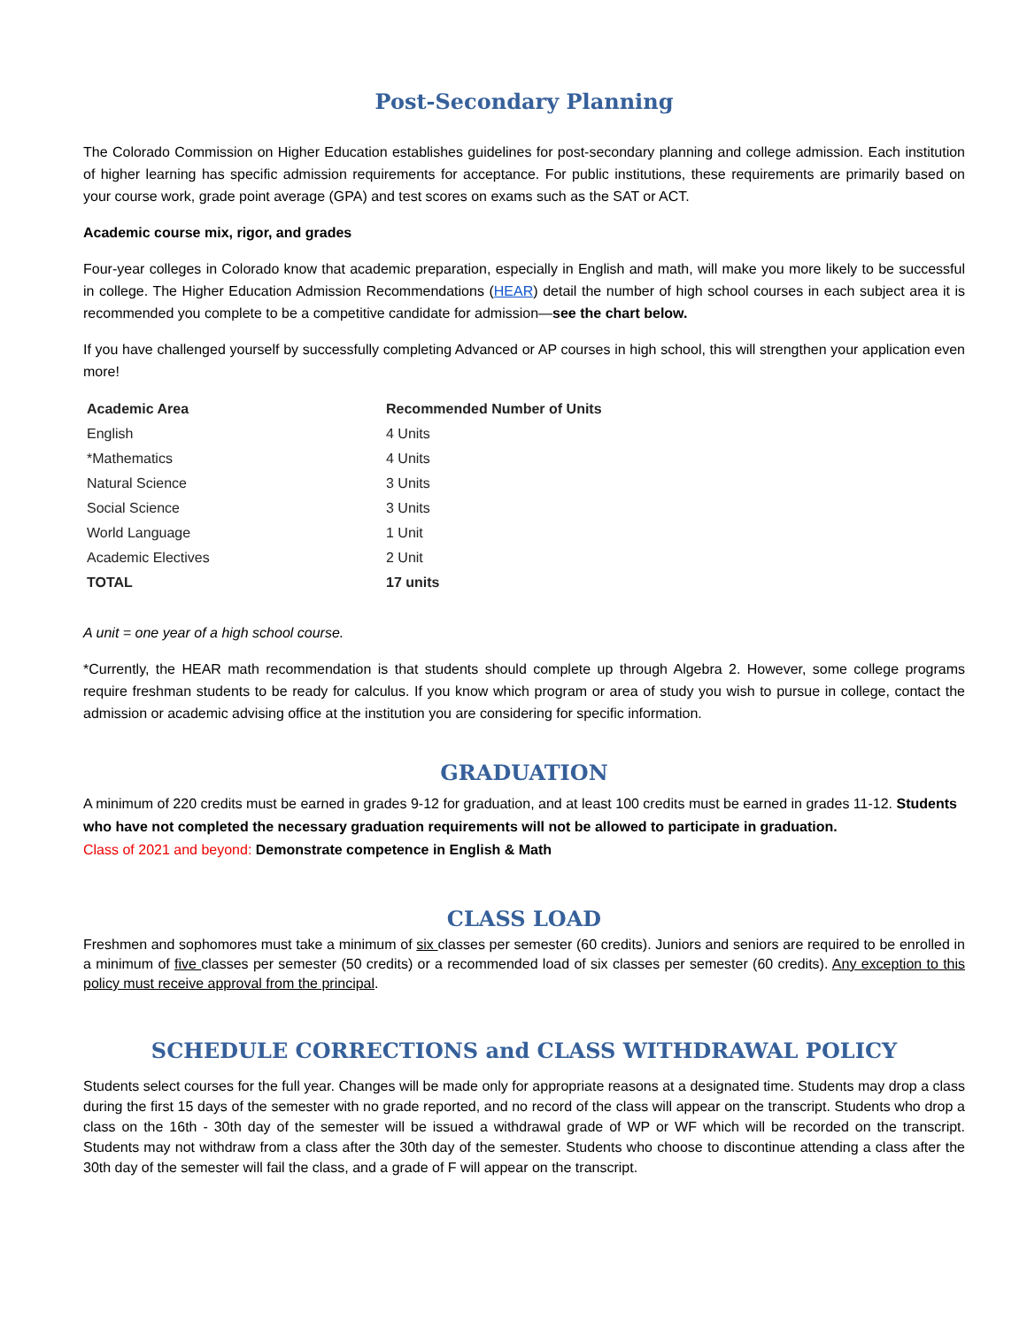Post-Secondary Planning
The Colorado Commission on Higher Education establishes guidelines for post-secondary planning and college admission. Each institution of higher learning has specific admission requirements for acceptance. For public institutions, these requirements are primarily based on your course work, grade point average (GPA) and test scores on exams such as the SAT or ACT.
Academic course mix, rigor, and grades
Four-year colleges in Colorado know that academic preparation, especially in English and math, will make you more likely to be successful in college. The Higher Education Admission Recommendations (HEAR) detail the number of high school courses in each subject area it is recommended you complete to be a competitive candidate for admission—see the chart below.
If you have challenged yourself by successfully completing Advanced or AP courses in high school, this will strengthen your application even more!
| Academic Area | Recommended Number of Units |
| --- | --- |
| English | 4 Units |
| *Mathematics | 4 Units |
| Natural Science | 3 Units |
| Social Science | 3 Units |
| World Language | 1 Unit |
| Academic Electives | 2 Unit |
| TOTAL | 17 units |
A unit = one year of a high school course.
*Currently, the HEAR math recommendation is that students should complete up through Algebra 2. However, some college programs require freshman students to be ready for calculus. If you know which program or area of study you wish to pursue in college, contact the admission or academic advising office at the institution you are considering for specific information.
GRADUATION
A minimum of 220 credits must be earned in grades 9-12 for graduation, and at least 100 credits must be earned in grades 11-12. Students who have not completed the necessary graduation requirements will not be allowed to participate in graduation.
Class of 2021 and beyond: Demonstrate competence in English & Math
CLASS LOAD
Freshmen and sophomores must take a minimum of six classes per semester (60 credits). Juniors and seniors are required to be enrolled in a minimum of five classes per semester (50 credits) or a recommended load of six classes per semester (60 credits). Any exception to this policy must receive approval from the principal.
SCHEDULE CORRECTIONS and CLASS WITHDRAWAL POLICY
Students select courses for the full year. Changes will be made only for appropriate reasons at a designated time. Students may drop a class during the first 15 days of the semester with no grade reported, and no record of the class will appear on the transcript. Students who drop a class on the 16th - 30th day of the semester will be issued a withdrawal grade of WP or WF which will be recorded on the transcript. Students may not withdraw from a class after the 30th day of the semester. Students who choose to discontinue attending a class after the 30th day of the semester will fail the class, and a grade of F will appear on the transcript.